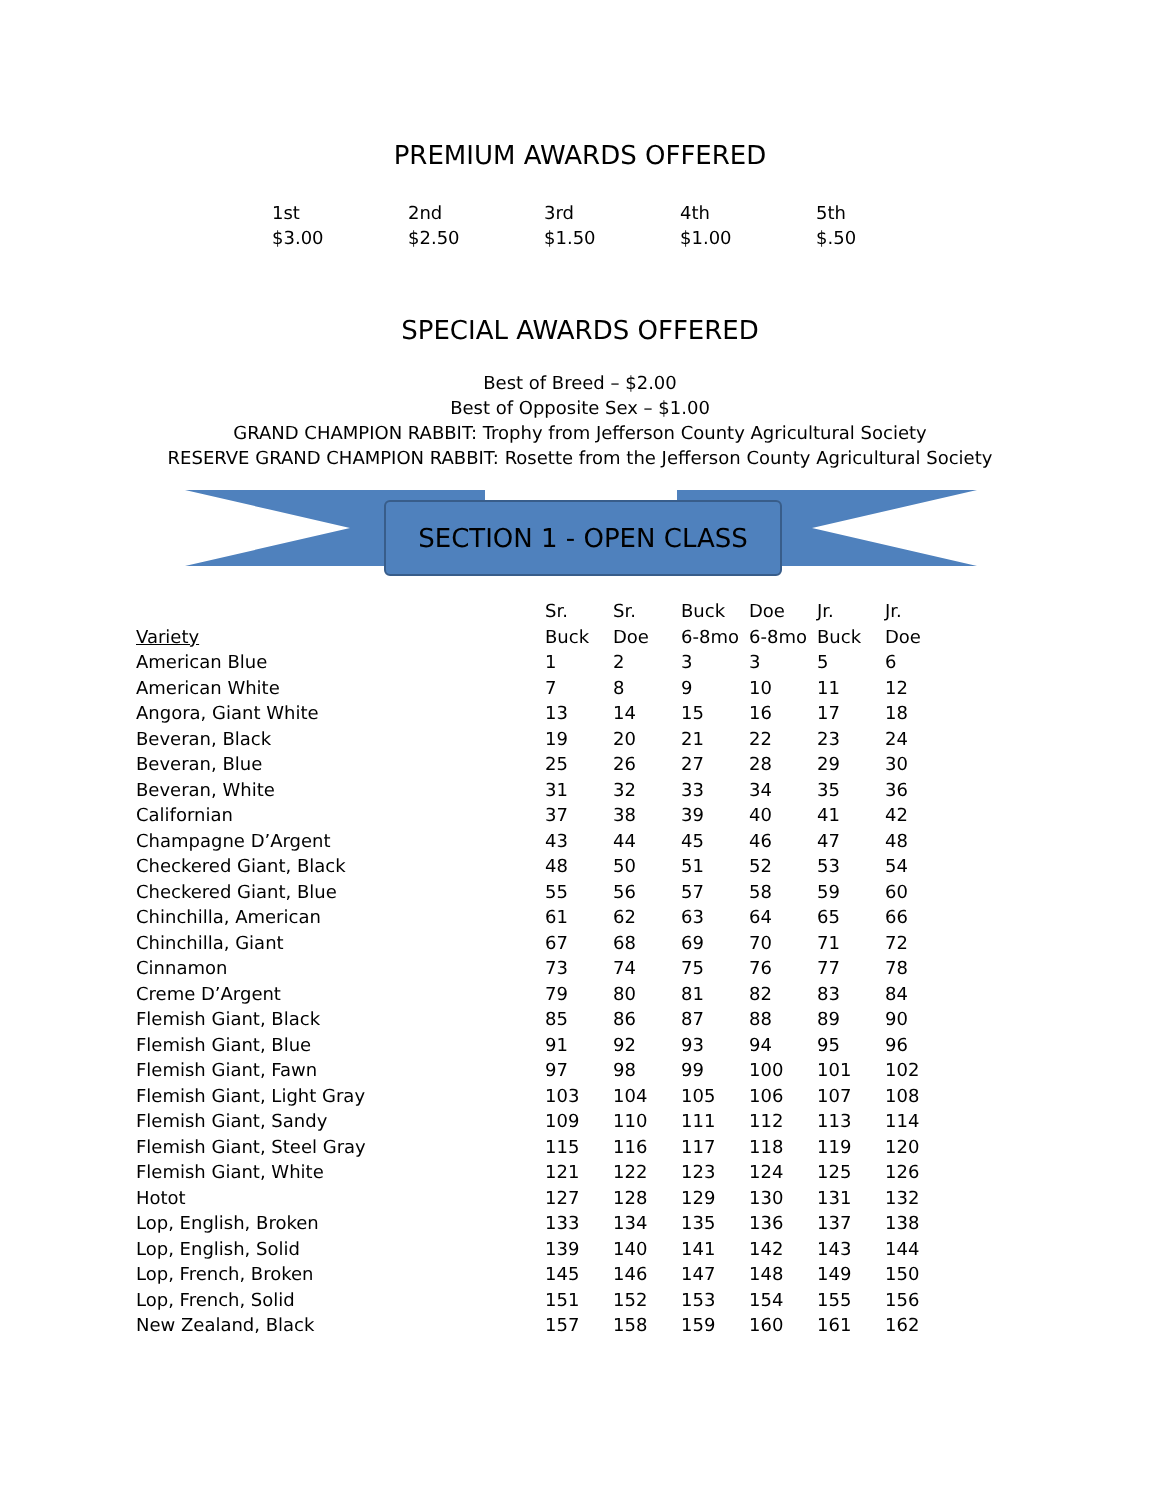PREMIUM AWARDS OFFERED
1st
$3.00
2nd
$2.50
3rd
$1.50
4th
$1.00
5th
$.50
SPECIAL AWARDS OFFERED
Best of Breed – $2.00
Best of Opposite Sex – $1.00
GRAND CHAMPION RABBIT: Trophy from Jefferson County Agricultural Society
RESERVE GRAND CHAMPION RABBIT: Rosette from the Jefferson County Agricultural Society
SECTION 1 - OPEN CLASS
| | Sr. | Sr. | Buck | Doe | Jr. | Jr. |
| --- | --- | --- | --- | --- | --- | --- |
| Variety | Buck | Doe | 6-8mo | 6-8mo | Buck | Doe |
| American Blue | 1 | 2 | 3 | 3 | 5 | 6 |
| American White | 7 | 8 | 9 | 10 | 11 | 12 |
| Angora, Giant White | 13 | 14 | 15 | 16 | 17 | 18 |
| Beveran, Black | 19 | 20 | 21 | 22 | 23 | 24 |
| Beveran, Blue | 25 | 26 | 27 | 28 | 29 | 30 |
| Beveran, White | 31 | 32 | 33 | 34 | 35 | 36 |
| Californian | 37 | 38 | 39 | 40 | 41 | 42 |
| Champagne D’Argent | 43 | 44 | 45 | 46 | 47 | 48 |
| Checkered Giant, Black | 48 | 50 | 51 | 52 | 53 | 54 |
| Checkered Giant, Blue | 55 | 56 | 57 | 58 | 59 | 60 |
| Chinchilla, American | 61 | 62 | 63 | 64 | 65 | 66 |
| Chinchilla, Giant | 67 | 68 | 69 | 70 | 71 | 72 |
| Cinnamon | 73 | 74 | 75 | 76 | 77 | 78 |
| Creme D’Argent | 79 | 80 | 81 | 82 | 83 | 84 |
| Flemish Giant, Black | 85 | 86 | 87 | 88 | 89 | 90 |
| Flemish Giant, Blue | 91 | 92 | 93 | 94 | 95 | 96 |
| Flemish Giant, Fawn | 97 | 98 | 99 | 100 | 101 | 102 |
| Flemish Giant, Light Gray | 103 | 104 | 105 | 106 | 107 | 108 |
| Flemish Giant, Sandy | 109 | 110 | 111 | 112 | 113 | 114 |
| Flemish Giant, Steel Gray | 115 | 116 | 117 | 118 | 119 | 120 |
| Flemish Giant, White | 121 | 122 | 123 | 124 | 125 | 126 |
| Hotot | 127 | 128 | 129 | 130 | 131 | 132 |
| Lop, English, Broken | 133 | 134 | 135 | 136 | 137 | 138 |
| Lop, English, Solid | 139 | 140 | 141 | 142 | 143 | 144 |
| Lop, French, Broken | 145 | 146 | 147 | 148 | 149 | 150 |
| Lop, French, Solid | 151 | 152 | 153 | 154 | 155 | 156 |
| New Zealand, Black | 157 | 158 | 159 | 160 | 161 | 162 |